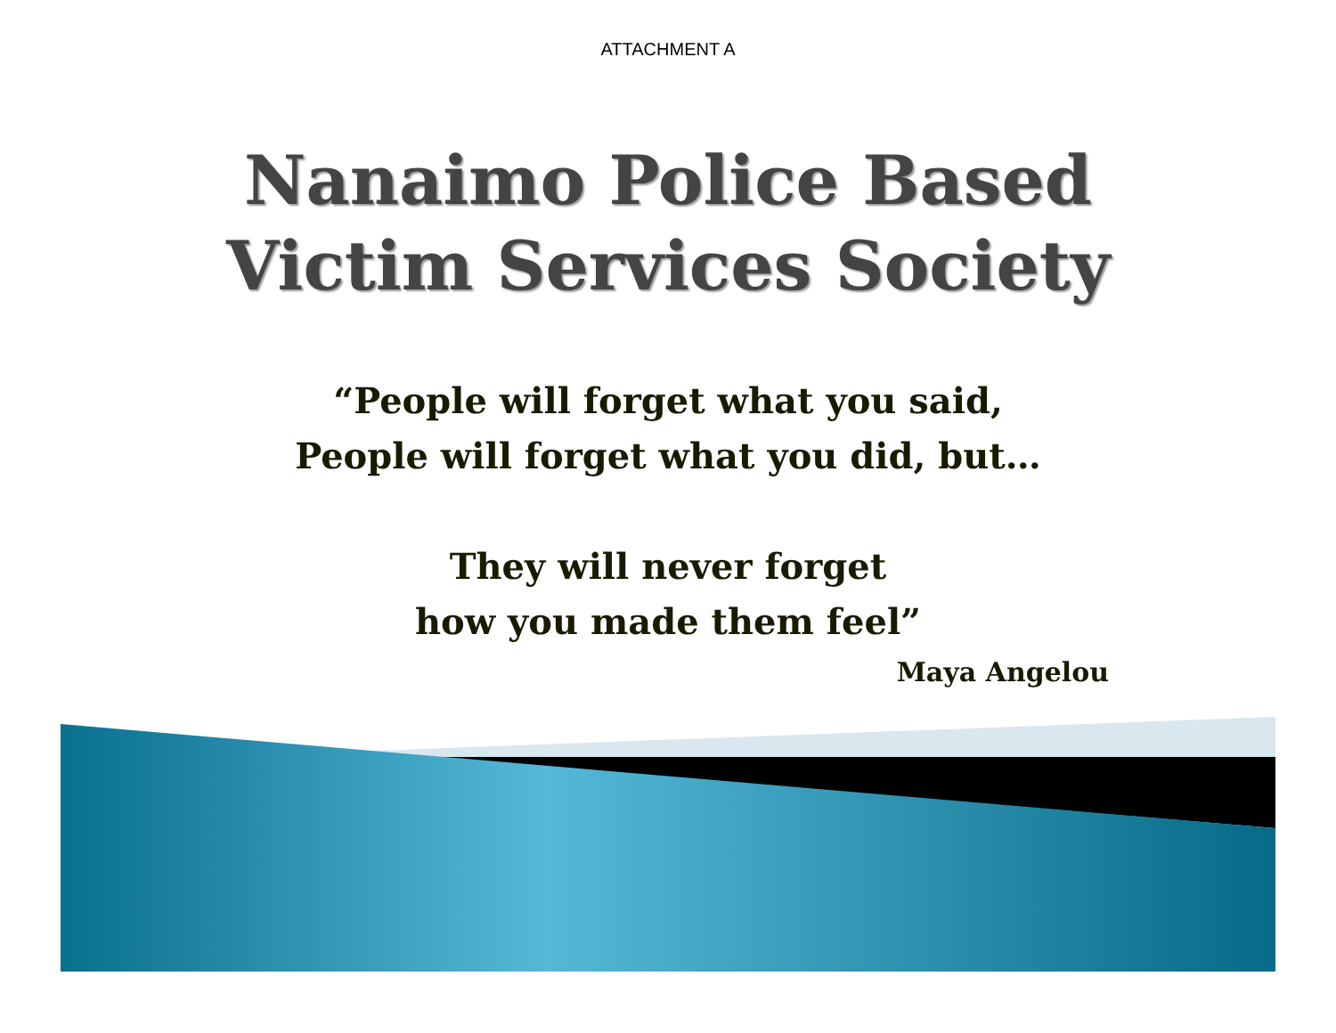ATTACHMENT A
Nanaimo Police Based
Victim Services Society
“People will forget what you said,
People will forget what you did, but…
They will never forget
how you made them feel”
Maya Angelou